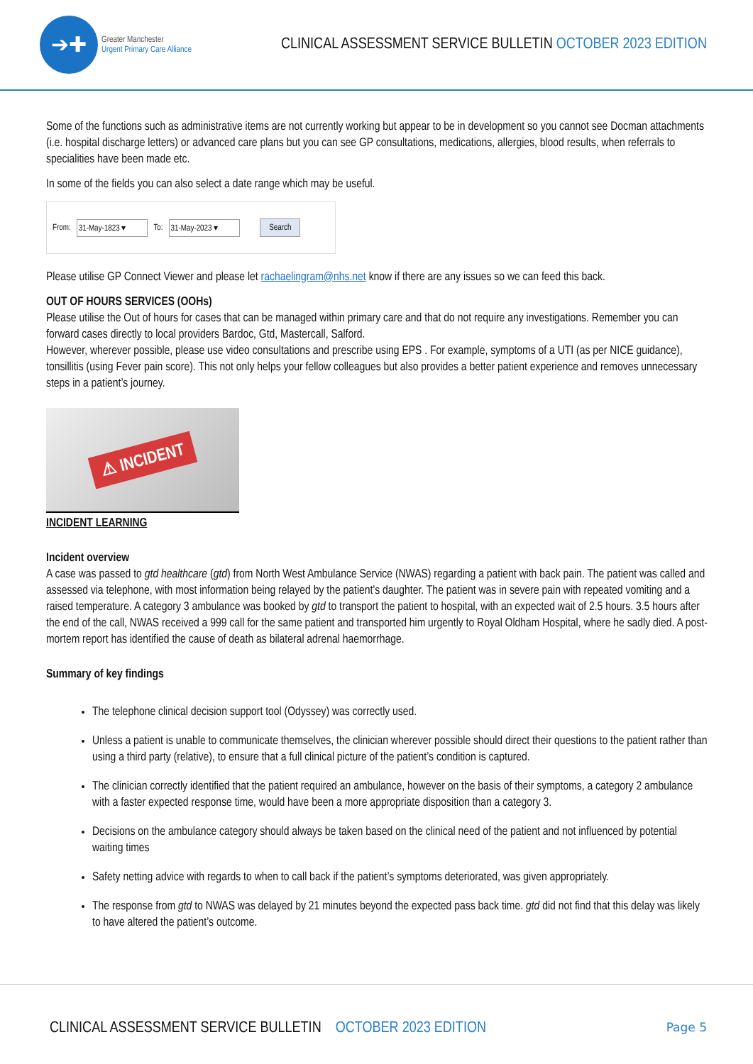➔✚
Greater Manchester
Urgent Primary Care Alliance
CLINICAL ASSESSMENT SERVICE BULLETIN OCTOBER 2023 EDITION
Some of the functions such as administrative items are not currently working but appear to be in development so you cannot see Docman attachments (i.e. hospital discharge letters) or advanced care plans but you can see GP consultations, medications, allergies, blood results, when referrals to specialities have been made etc.
In some of the fields you can also select a date range which may be useful.
From: 31-May-1823 ▾ To: 31-May-2023 ▾ Search
Please utilise GP Connect Viewer and please let rachaelingram@nhs.net know if there are any issues so we can feed this back.
OUT OF HOURS SERVICES (OOHs)
Please utilise the Out of hours for cases that can be managed within primary care and that do not require any investigations. Remember you can forward cases directly to local providers Bardoc, Gtd, Mastercall, Salford.
However, wherever possible, please use video consultations and prescribe using EPS . For example, symptoms of a UTI (as per NICE guidance), tonsillitis (using Fever pain score). This not only helps your fellow colleagues but also provides a better patient experience and removes unnecessary steps in a patient’s journey.
⚠ INCIDENT
INCIDENT LEARNING
Incident overview
A case was passed to gtd healthcare (gtd) from North West Ambulance Service (NWAS) regarding a patient with back pain. The patient was called and assessed via telephone, with most information being relayed by the patient’s daughter. The patient was in severe pain with repeated vomiting and a raised temperature. A category 3 ambulance was booked by gtd to transport the patient to hospital, with an expected wait of 2.5 hours. 3.5 hours after the end of the call, NWAS received a 999 call for the same patient and transported him urgently to Royal Oldham Hospital, where he sadly died. A post-mortem report has identified the cause of death as bilateral adrenal haemorrhage.
Summary of key findings
The telephone clinical decision support tool (Odyssey) was correctly used.
Unless a patient is unable to communicate themselves, the clinician wherever possible should direct their questions to the patient rather than using a third party (relative), to ensure that a full clinical picture of the patient’s condition is captured.
The clinician correctly identified that the patient required an ambulance, however on the basis of their symptoms, a category 2 ambulance with a faster expected response time, would have been a more appropriate disposition than a category 3.
Decisions on the ambulance category should always be taken based on the clinical need of the patient and not influenced by potential waiting times
Safety netting advice with regards to when to call back if the patient’s symptoms deteriorated, was given appropriately.
The response from gtd to NWAS was delayed by 21 minutes beyond the expected pass back time. gtd did not find that this delay was likely to have altered the patient’s outcome.
CLINICAL ASSESSMENT SERVICE BULLETIN OCTOBER 2023 EDITION Page 5